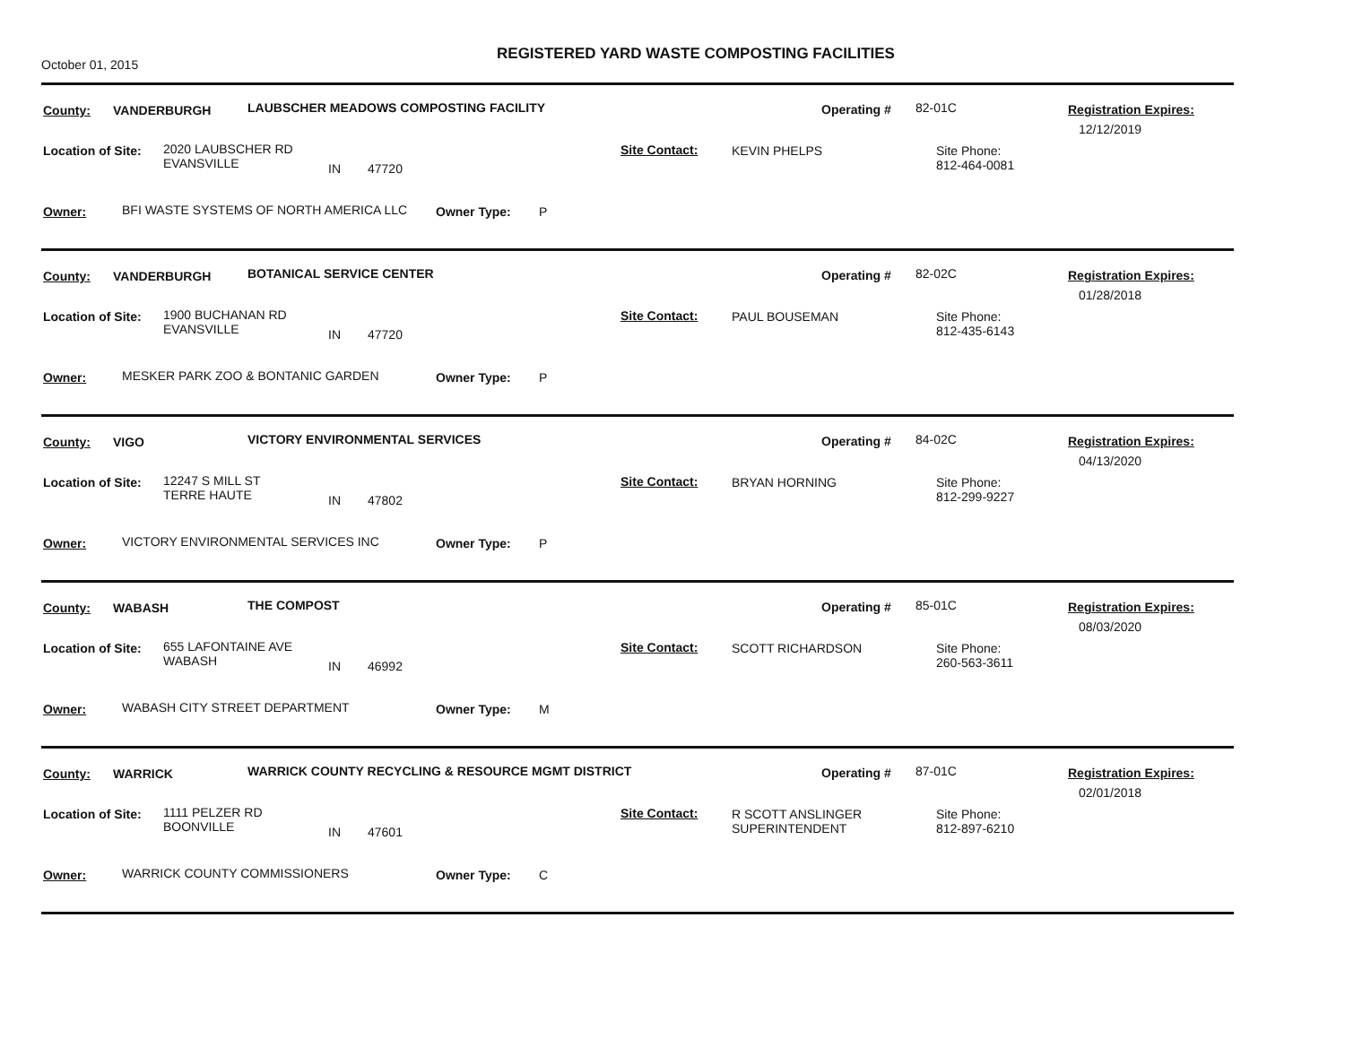October 01, 2015
REGISTERED YARD WASTE COMPOSTING FACILITIES
County: VANDERBURGH LAUBSCHER MEADOWS COMPOSTING FACILITY Operating # 82-01C Registration Expires:
12/12/2019
Location of Site: 2020 LAUBSCHER RD
EVANSVILLE IN 47720
Site Contact: KEVIN PHELPS Site Phone:
812-464-0081
Owner: BFI WASTE SYSTEMS OF NORTH AMERICA LLC Owner Type: P
County: VANDERBURGH BOTANICAL SERVICE CENTER Operating # 82-02C Registration Expires:
01/28/2018
Location of Site: 1900 BUCHANAN RD
EVANSVILLE IN 47720
Site Contact: PAUL BOUSEMAN Site Phone:
812-435-6143
Owner: MESKER PARK ZOO & BONTANIC GARDEN Owner Type: P
County: VIGO VICTORY ENVIRONMENTAL SERVICES Operating # 84-02C Registration Expires:
04/13/2020
Location of Site: 12247 S MILL ST
TERRE HAUTE IN 47802
Site Contact: BRYAN HORNING Site Phone:
812-299-9227
Owner: VICTORY ENVIRONMENTAL SERVICES INC Owner Type: P
County: WABASH THE COMPOST Operating # 85-01C Registration Expires:
08/03/2020
Location of Site: 655 LAFONTAINE AVE
WABASH IN 46992
Site Contact: SCOTT RICHARDSON Site Phone:
260-563-3611
Owner: WABASH CITY STREET DEPARTMENT Owner Type: M
County: WARRICK WARRICK COUNTY RECYCLING & RESOURCE MGMT DISTRICT Operating # 87-01C Registration Expires:
02/01/2018
Location of Site: 1111 PELZER RD
BOONVILLE IN 47601
Site Contact: R SCOTT ANSLINGER
SUPERINTENDENT
Site Phone:
812-897-6210
Owner: WARRICK COUNTY COMMISSIONERS Owner Type: C